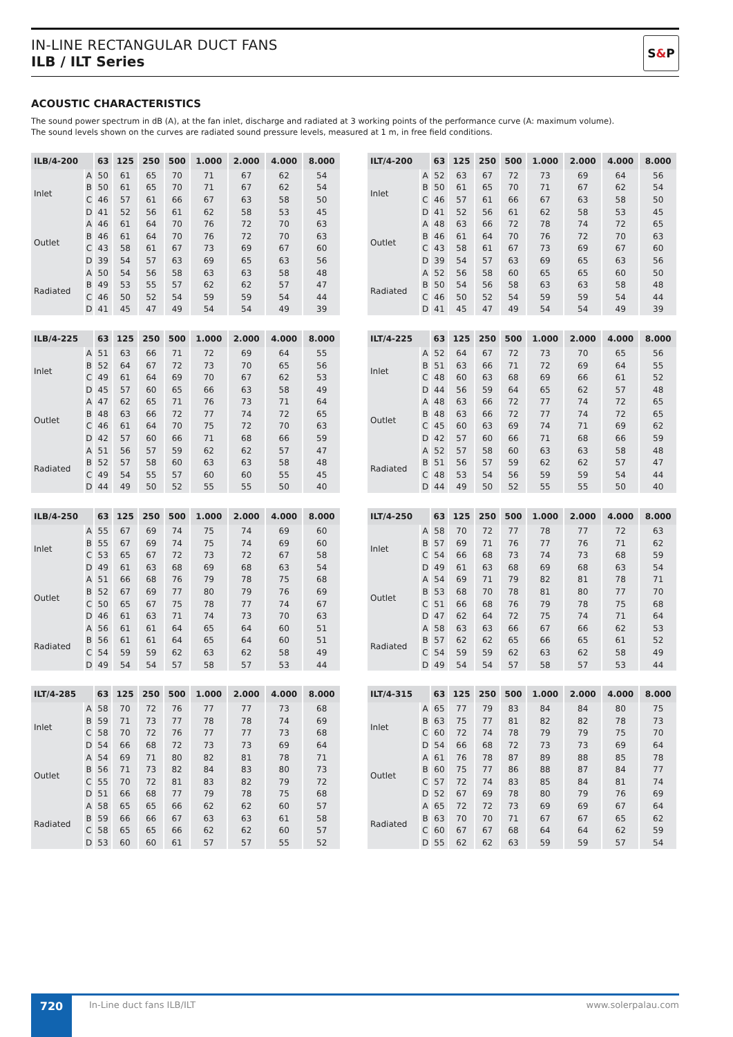IN-LINE RECTANGULAR DUCT FANS
ILB / ILT Series
S & P
ACOUSTIC CHARACTERISTICS
The sound power spectrum in dB (A), at the fan inlet, discharge and radiated at 3 working points of the performance curve (A: maximum volume).
The sound levels shown on the curves are radiated sound pressure levels, measured at 1 m, in free field conditions.
| ILB/4-200 | | 63 | 125 | 250 | 500 | 1.000 | 2.000 | 4.000 | 8.000 |
| --- | --- | --- | --- | --- | --- | --- | --- | --- | --- |
| Inlet | A | 50 | 61 | 65 | 70 | 71 | 67 | 62 | 54 |
| | B | 50 | 61 | 65 | 70 | 71 | 67 | 62 | 54 |
| | C | 46 | 57 | 61 | 66 | 67 | 63 | 58 | 50 |
| | D | 41 | 52 | 56 | 61 | 62 | 58 | 53 | 45 |
| Outlet | A | 46 | 61 | 64 | 70 | 76 | 72 | 70 | 63 |
| | B | 46 | 61 | 64 | 70 | 76 | 72 | 70 | 63 |
| | C | 43 | 58 | 61 | 67 | 73 | 69 | 67 | 60 |
| | D | 39 | 54 | 57 | 63 | 69 | 65 | 63 | 56 |
| Radiated | A | 50 | 54 | 56 | 58 | 63 | 63 | 58 | 48 |
| | B | 49 | 53 | 55 | 57 | 62 | 62 | 57 | 47 |
| | C | 46 | 50 | 52 | 54 | 59 | 59 | 54 | 44 |
| | D | 41 | 45 | 47 | 49 | 54 | 54 | 49 | 39 |
| ILT/4-200 | | 63 | 125 | 250 | 500 | 1.000 | 2.000 | 4.000 | 8.000 |
| --- | --- | --- | --- | --- | --- | --- | --- | --- | --- |
| Inlet | A | 52 | 63 | 67 | 72 | 73 | 69 | 64 | 56 |
| | B | 50 | 61 | 65 | 70 | 71 | 67 | 62 | 54 |
| | C | 46 | 57 | 61 | 66 | 67 | 63 | 58 | 50 |
| | D | 41 | 52 | 56 | 61 | 62 | 58 | 53 | 45 |
| Outlet | A | 48 | 63 | 66 | 72 | 78 | 74 | 72 | 65 |
| | B | 46 | 61 | 64 | 70 | 76 | 72 | 70 | 63 |
| | C | 43 | 58 | 61 | 67 | 73 | 69 | 67 | 60 |
| | D | 39 | 54 | 57 | 63 | 69 | 65 | 63 | 56 |
| Radiated | A | 52 | 56 | 58 | 60 | 65 | 65 | 60 | 50 |
| | B | 50 | 54 | 56 | 58 | 63 | 63 | 58 | 48 |
| | C | 46 | 50 | 52 | 54 | 59 | 59 | 54 | 44 |
| | D | 41 | 45 | 47 | 49 | 54 | 54 | 49 | 39 |
| ILB/4-225 | | 63 | 125 | 250 | 500 | 1.000 | 2.000 | 4.000 | 8.000 |
| --- | --- | --- | --- | --- | --- | --- | --- | --- | --- |
| Inlet | A | 51 | 63 | 66 | 71 | 72 | 69 | 64 | 55 |
| | B | 52 | 64 | 67 | 72 | 73 | 70 | 65 | 56 |
| | C | 49 | 61 | 64 | 69 | 70 | 67 | 62 | 53 |
| | D | 45 | 57 | 60 | 65 | 66 | 63 | 58 | 49 |
| Outlet | A | 47 | 62 | 65 | 71 | 76 | 73 | 71 | 64 |
| | B | 48 | 63 | 66 | 72 | 77 | 74 | 72 | 65 |
| | C | 46 | 61 | 64 | 70 | 75 | 72 | 70 | 63 |
| | D | 42 | 57 | 60 | 66 | 71 | 68 | 66 | 59 |
| Radiated | A | 51 | 56 | 57 | 59 | 62 | 62 | 57 | 47 |
| | B | 52 | 57 | 58 | 60 | 63 | 63 | 58 | 48 |
| | C | 49 | 54 | 55 | 57 | 60 | 60 | 55 | 45 |
| | D | 44 | 49 | 50 | 52 | 55 | 55 | 50 | 40 |
| ILT/4-225 | | 63 | 125 | 250 | 500 | 1.000 | 2.000 | 4.000 | 8.000 |
| --- | --- | --- | --- | --- | --- | --- | --- | --- | --- |
| Inlet | A | 52 | 64 | 67 | 72 | 73 | 70 | 65 | 56 |
| | B | 51 | 63 | 66 | 71 | 72 | 69 | 64 | 55 |
| | C | 48 | 60 | 63 | 68 | 69 | 66 | 61 | 52 |
| | D | 44 | 56 | 59 | 64 | 65 | 62 | 57 | 48 |
| Outlet | A | 48 | 63 | 66 | 72 | 77 | 74 | 72 | 65 |
| | B | 48 | 63 | 66 | 72 | 77 | 74 | 72 | 65 |
| | C | 45 | 60 | 63 | 69 | 74 | 71 | 69 | 62 |
| | D | 42 | 57 | 60 | 66 | 71 | 68 | 66 | 59 |
| Radiated | A | 52 | 57 | 58 | 60 | 63 | 63 | 58 | 48 |
| | B | 51 | 56 | 57 | 59 | 62 | 62 | 57 | 47 |
| | C | 48 | 53 | 54 | 56 | 59 | 59 | 54 | 44 |
| | D | 44 | 49 | 50 | 52 | 55 | 55 | 50 | 40 |
| ILB/4-250 | | 63 | 125 | 250 | 500 | 1.000 | 2.000 | 4.000 | 8.000 |
| --- | --- | --- | --- | --- | --- | --- | --- | --- | --- |
| Inlet | A | 55 | 67 | 69 | 74 | 75 | 74 | 69 | 60 |
| | B | 55 | 67 | 69 | 74 | 75 | 74 | 69 | 60 |
| | C | 53 | 65 | 67 | 72 | 73 | 72 | 67 | 58 |
| | D | 49 | 61 | 63 | 68 | 69 | 68 | 63 | 54 |
| Outlet | A | 51 | 66 | 68 | 76 | 79 | 78 | 75 | 68 |
| | B | 52 | 67 | 69 | 77 | 80 | 79 | 76 | 69 |
| | C | 50 | 65 | 67 | 75 | 78 | 77 | 74 | 67 |
| | D | 46 | 61 | 63 | 71 | 74 | 73 | 70 | 63 |
| Radiated | A | 56 | 61 | 61 | 64 | 65 | 64 | 60 | 51 |
| | B | 56 | 61 | 61 | 64 | 65 | 64 | 60 | 51 |
| | C | 54 | 59 | 59 | 62 | 63 | 62 | 58 | 49 |
| | D | 49 | 54 | 54 | 57 | 58 | 57 | 53 | 44 |
| ILT/4-250 | | 63 | 125 | 250 | 500 | 1.000 | 2.000 | 4.000 | 8.000 |
| --- | --- | --- | --- | --- | --- | --- | --- | --- | --- |
| Inlet | A | 58 | 70 | 72 | 77 | 78 | 77 | 72 | 63 |
| | B | 57 | 69 | 71 | 76 | 77 | 76 | 71 | 62 |
| | C | 54 | 66 | 68 | 73 | 74 | 73 | 68 | 59 |
| | D | 49 | 61 | 63 | 68 | 69 | 68 | 63 | 54 |
| Outlet | A | 54 | 69 | 71 | 79 | 82 | 81 | 78 | 71 |
| | B | 53 | 68 | 70 | 78 | 81 | 80 | 77 | 70 |
| | C | 51 | 66 | 68 | 76 | 79 | 78 | 75 | 68 |
| | D | 47 | 62 | 64 | 72 | 75 | 74 | 71 | 64 |
| Radiated | A | 58 | 63 | 63 | 66 | 67 | 66 | 62 | 53 |
| | B | 57 | 62 | 62 | 65 | 66 | 65 | 61 | 52 |
| | C | 54 | 59 | 59 | 62 | 63 | 62 | 58 | 49 |
| | D | 49 | 54 | 54 | 57 | 58 | 57 | 53 | 44 |
| ILT/4-285 | | 63 | 125 | 250 | 500 | 1.000 | 2.000 | 4.000 | 8.000 |
| --- | --- | --- | --- | --- | --- | --- | --- | --- | --- |
| Inlet | A | 58 | 70 | 72 | 76 | 77 | 77 | 73 | 68 |
| | B | 59 | 71 | 73 | 77 | 78 | 78 | 74 | 69 |
| | C | 58 | 70 | 72 | 76 | 77 | 77 | 73 | 68 |
| | D | 54 | 66 | 68 | 72 | 73 | 73 | 69 | 64 |
| Outlet | A | 54 | 69 | 71 | 80 | 82 | 81 | 78 | 71 |
| | B | 56 | 71 | 73 | 82 | 84 | 83 | 80 | 73 |
| | C | 55 | 70 | 72 | 81 | 83 | 82 | 79 | 72 |
| | D | 51 | 66 | 68 | 77 | 79 | 78 | 75 | 68 |
| Radiated | A | 58 | 65 | 65 | 66 | 62 | 62 | 60 | 57 |
| | B | 59 | 66 | 66 | 67 | 63 | 63 | 61 | 58 |
| | C | 58 | 65 | 65 | 66 | 62 | 62 | 60 | 57 |
| | D | 53 | 60 | 60 | 61 | 57 | 57 | 55 | 52 |
| ILT/4-315 | | 63 | 125 | 250 | 500 | 1.000 | 2.000 | 4.000 | 8.000 |
| --- | --- | --- | --- | --- | --- | --- | --- | --- | --- |
| Inlet | A | 65 | 77 | 79 | 83 | 84 | 84 | 80 | 75 |
| | B | 63 | 75 | 77 | 81 | 82 | 82 | 78 | 73 |
| | C | 60 | 72 | 74 | 78 | 79 | 79 | 75 | 70 |
| | D | 54 | 66 | 68 | 72 | 73 | 73 | 69 | 64 |
| Outlet | A | 61 | 76 | 78 | 87 | 89 | 88 | 85 | 78 |
| | B | 60 | 75 | 77 | 86 | 88 | 87 | 84 | 77 |
| | C | 57 | 72 | 74 | 83 | 85 | 84 | 81 | 74 |
| | D | 52 | 67 | 69 | 78 | 80 | 79 | 76 | 69 |
| Radiated | A | 65 | 72 | 72 | 73 | 69 | 69 | 67 | 64 |
| | B | 63 | 70 | 70 | 71 | 67 | 67 | 65 | 62 |
| | C | 60 | 67 | 67 | 68 | 64 | 64 | 62 | 59 |
| | D | 55 | 62 | 62 | 63 | 59 | 59 | 57 | 54 |
720
In-Line duct fans ILB/ILT www.solerpalau.com